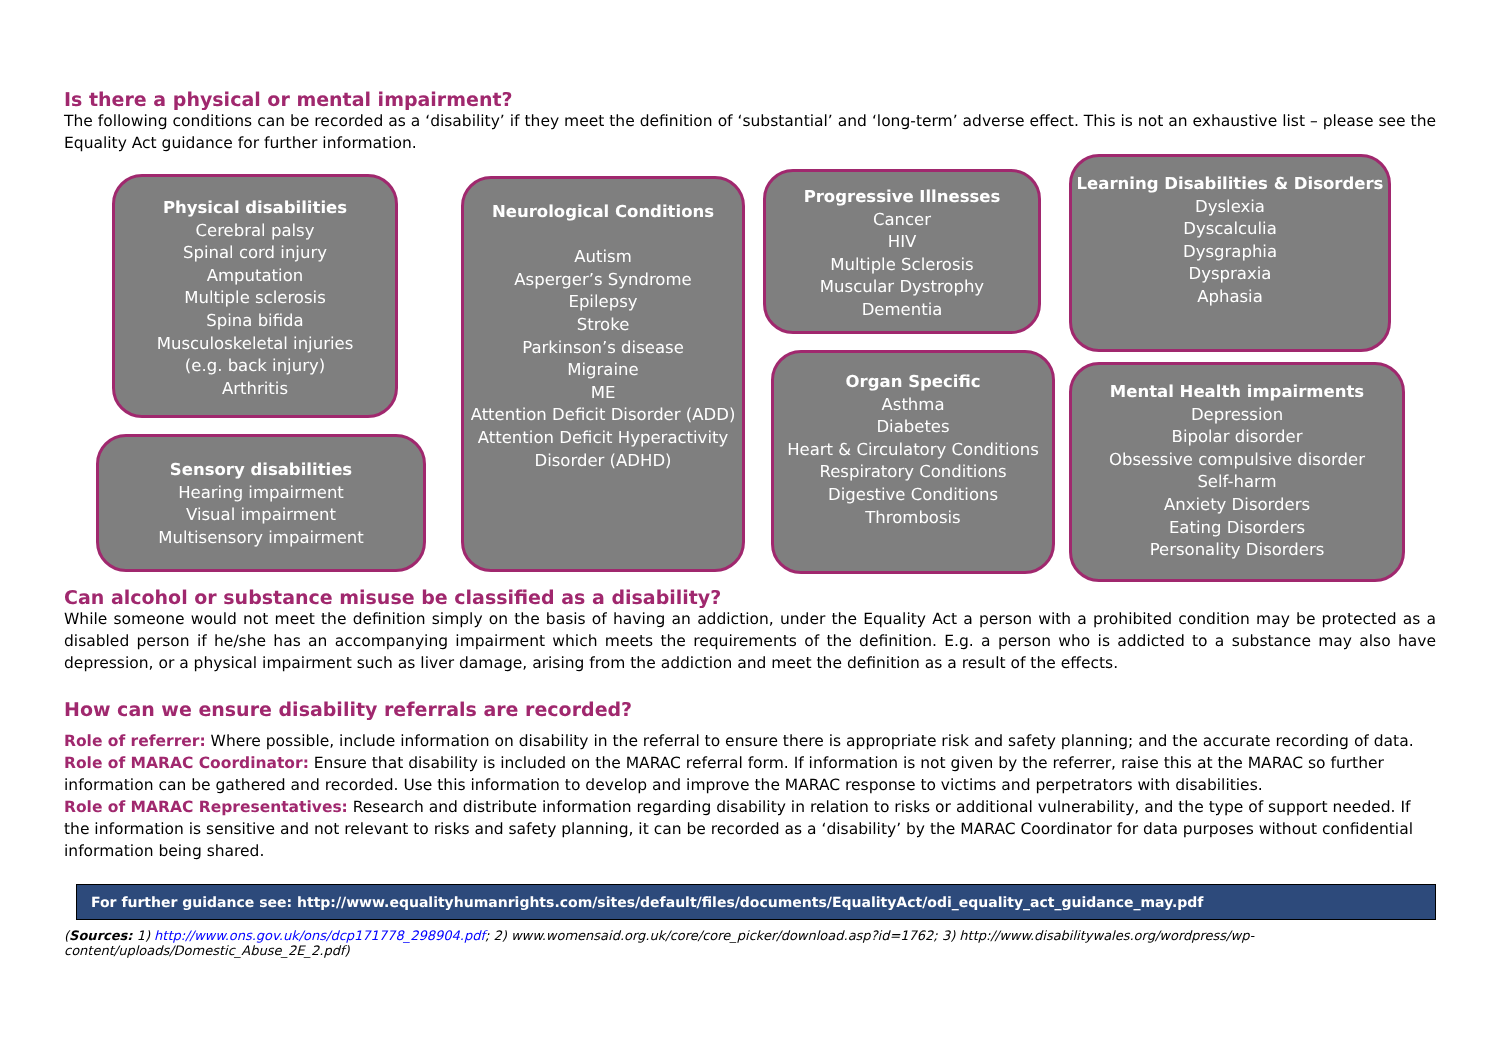Is there a physical or mental impairment?
The following conditions can be recorded as a ‘disability’ if they meet the definition of ‘substantial’ and ‘long-term’ adverse effect. This is not an exhaustive list – please see the Equality Act guidance for further information.
Physical disabilities
Cerebral palsy
Spinal cord injury
Amputation
Multiple sclerosis
Spina bifida
Musculoskeletal injuries
(e.g. back injury)
Arthritis
Sensory disabilities
Hearing impairment
Visual impairment
Multisensory impairment
Neurological Conditions
Autism
Asperger’s Syndrome
Epilepsy
Stroke
Parkinson’s disease
Migraine
ME
Attention Deficit Disorder (ADD)
Attention Deficit Hyperactivity Disorder (ADHD)
Progressive Illnesses
Cancer
HIV
Multiple Sclerosis
Muscular Dystrophy
Dementia
Organ Specific
Asthma
Diabetes
Heart & Circulatory Conditions
Respiratory Conditions
Digestive Conditions
Thrombosis
Learning Disabilities & Disorders
Dyslexia
Dyscalculia
Dysgraphia
Dyspraxia
Aphasia
Mental Health impairments
Depression
Bipolar disorder
Obsessive compulsive disorder
Self-harm
Anxiety Disorders
Eating Disorders
Personality Disorders
Can alcohol or substance misuse be classified as a disability?
While someone would not meet the definition simply on the basis of having an addiction, under the Equality Act a person with a prohibited condition may be protected as a disabled person if he/she has an accompanying impairment which meets the requirements of the definition. E.g. a person who is addicted to a substance may also have depression, or a physical impairment such as liver damage, arising from the addiction and meet the definition as a result of the effects.
How can we ensure disability referrals are recorded?
Role of referrer: Where possible, include information on disability in the referral to ensure there is appropriate risk and safety planning; and the accurate recording of data.
Role of MARAC Coordinator: Ensure that disability is included on the MARAC referral form. If information is not given by the referrer, raise this at the MARAC so further information can be gathered and recorded. Use this information to develop and improve the MARAC response to victims and perpetrators with disabilities.
Role of MARAC Representatives: Research and distribute information regarding disability in relation to risks or additional vulnerability, and the type of support needed. If the information is sensitive and not relevant to risks and safety planning, it can be recorded as a ‘disability’ by the MARAC Coordinator for data purposes without confidential information being shared.
For further guidance see: http://www.equalityhumanrights.com/sites/default/files/documents/EqualityAct/odi_equality_act_guidance_may.pdf
(Sources: 1) http://www.ons.gov.uk/ons/dcp171778_298904.pdf; 2) www.womensaid.org.uk/core/core_picker/download.asp?id=1762; 3) http://www.disabilitywales.org/wordpress/wp-content/uploads/Domestic_Abuse_2E_2.pdf)